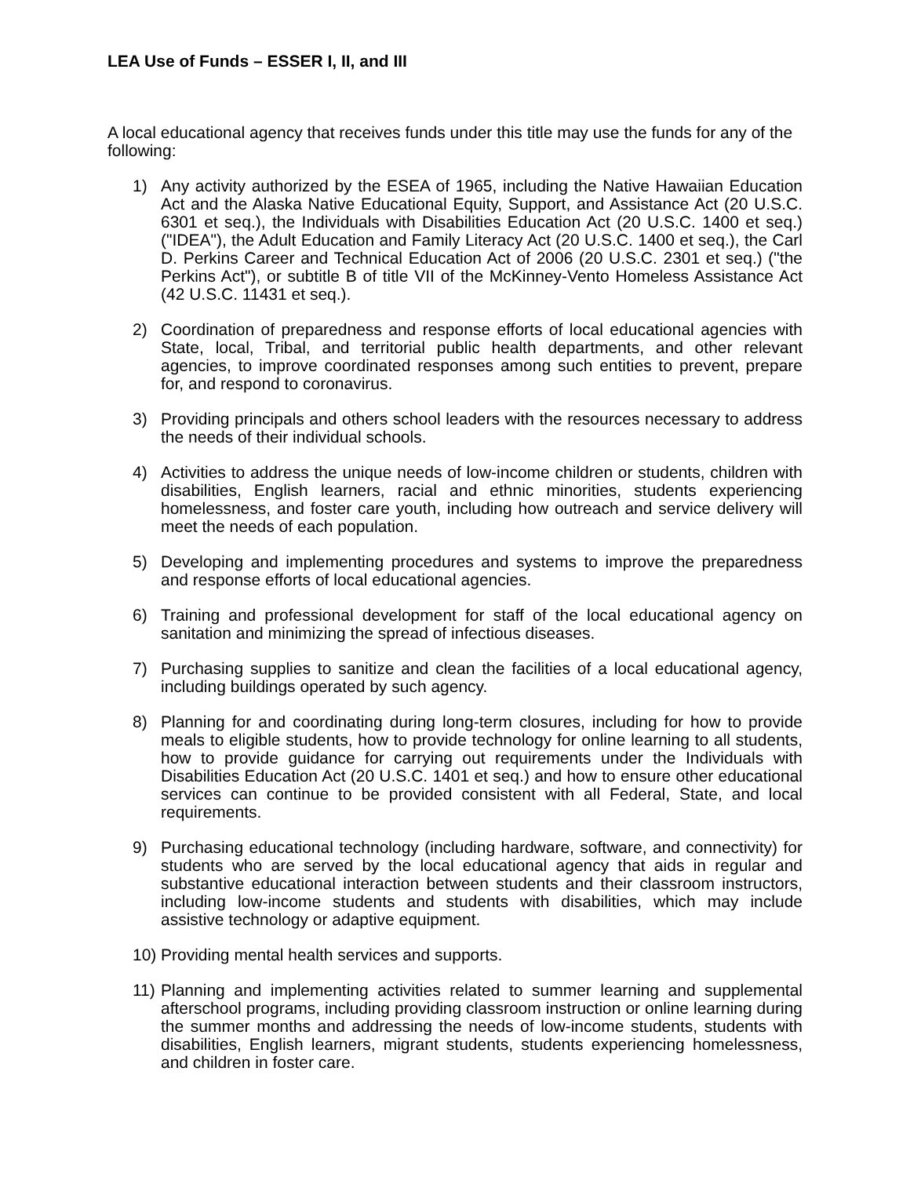LEA Use of Funds – ESSER I, II, and III
A local educational agency that receives funds under this title may use the funds for any of the following:
1) Any activity authorized by the ESEA of 1965, including the Native Hawaiian Education Act and the Alaska Native Educational Equity, Support, and Assistance Act (20 U.S.C. 6301 et seq.), the Individuals with Disabilities Education Act (20 U.S.C. 1400 et seq.) ("IDEA"), the Adult Education and Family Literacy Act (20 U.S.C. 1400 et seq.), the Carl D. Perkins Career and Technical Education Act of 2006 (20 U.S.C. 2301 et seq.) ("the Perkins Act"), or subtitle B of title VII of the McKinney-Vento Homeless Assistance Act (42 U.S.C. 11431 et seq.).
2) Coordination of preparedness and response efforts of local educational agencies with State, local, Tribal, and territorial public health departments, and other relevant agencies, to improve coordinated responses among such entities to prevent, prepare for, and respond to coronavirus.
3) Providing principals and others school leaders with the resources necessary to address the needs of their individual schools.
4) Activities to address the unique needs of low-income children or students, children with disabilities, English learners, racial and ethnic minorities, students experiencing homelessness, and foster care youth, including how outreach and service delivery will meet the needs of each population.
5) Developing and implementing procedures and systems to improve the preparedness and response efforts of local educational agencies.
6) Training and professional development for staff of the local educational agency on sanitation and minimizing the spread of infectious diseases.
7) Purchasing supplies to sanitize and clean the facilities of a local educational agency, including buildings operated by such agency.
8) Planning for and coordinating during long-term closures, including for how to provide meals to eligible students, how to provide technology for online learning to all students, how to provide guidance for carrying out requirements under the Individuals with Disabilities Education Act (20 U.S.C. 1401 et seq.) and how to ensure other educational services can continue to be provided consistent with all Federal, State, and local requirements.
9) Purchasing educational technology (including hardware, software, and connectivity) for students who are served by the local educational agency that aids in regular and substantive educational interaction between students and their classroom instructors, including low-income students and students with disabilities, which may include assistive technology or adaptive equipment.
10) Providing mental health services and supports.
11) Planning and implementing activities related to summer learning and supplemental afterschool programs, including providing classroom instruction or online learning during the summer months and addressing the needs of low-income students, students with disabilities, English learners, migrant students, students experiencing homelessness, and children in foster care.